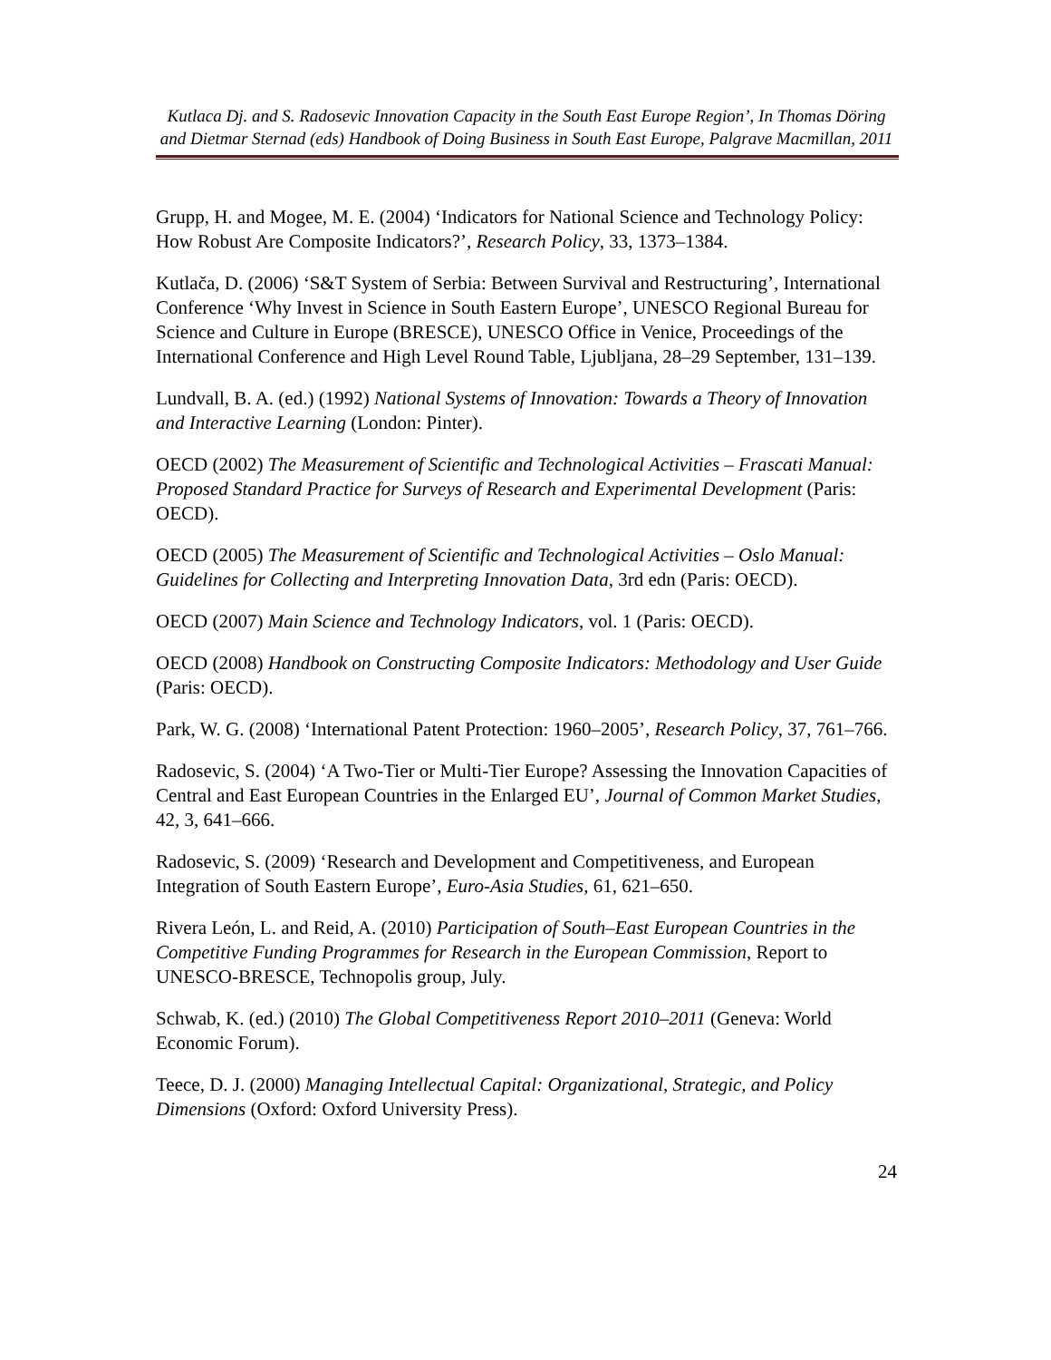Kutlaca Dj. and S. Radosevic Innovation Capacity in the South East Europe Region’, In Thomas Döring and Dietmar Sternad (eds) Handbook of Doing Business in South East Europe, Palgrave Macmillan, 2011
Grupp, H. and Mogee, M. E. (2004) ‘Indicators for National Science and Technology Policy: How Robust Are Composite Indicators?’, Research Policy, 33, 1373–1384.
Kutlača, D. (2006) ‘S&T System of Serbia: Between Survival and Restructuring’, International Conference ‘Why Invest in Science in South Eastern Europe’, UNESCO Regional Bureau for Science and Culture in Europe (BRESCE), UNESCO Office in Venice, Proceedings of the International Conference and High Level Round Table, Ljubljana, 28–29 September, 131–139.
Lundvall, B. A. (ed.) (1992) National Systems of Innovation: Towards a Theory of Innovation and Interactive Learning (London: Pinter).
OECD (2002) The Measurement of Scientific and Technological Activities – Frascati Manual: Proposed Standard Practice for Surveys of Research and Experimental Development (Paris: OECD).
OECD (2005) The Measurement of Scientific and Technological Activities – Oslo Manual: Guidelines for Collecting and Interpreting Innovation Data, 3rd edn (Paris: OECD).
OECD (2007) Main Science and Technology Indicators, vol. 1 (Paris: OECD).
OECD (2008) Handbook on Constructing Composite Indicators: Methodology and User Guide (Paris: OECD).
Park, W. G. (2008) ‘International Patent Protection: 1960–2005’, Research Policy, 37, 761–766.
Radosevic, S. (2004) ‘A Two-Tier or Multi-Tier Europe? Assessing the Innovation Capacities of Central and East European Countries in the Enlarged EU’, Journal of Common Market Studies, 42, 3, 641–666.
Radosevic, S. (2009) ‘Research and Development and Competitiveness, and European Integration of South Eastern Europe’, Euro-Asia Studies, 61, 621–650.
Rivera León, L. and Reid, A. (2010) Participation of South–East European Countries in the Competitive Funding Programmes for Research in the European Commission, Report to UNESCO-BRESCE, Technopolis group, July.
Schwab, K. (ed.) (2010) The Global Competitiveness Report 2010–2011 (Geneva: World Economic Forum).
Teece, D. J. (2000) Managing Intellectual Capital: Organizational, Strategic, and Policy Dimensions (Oxford: Oxford University Press).
24